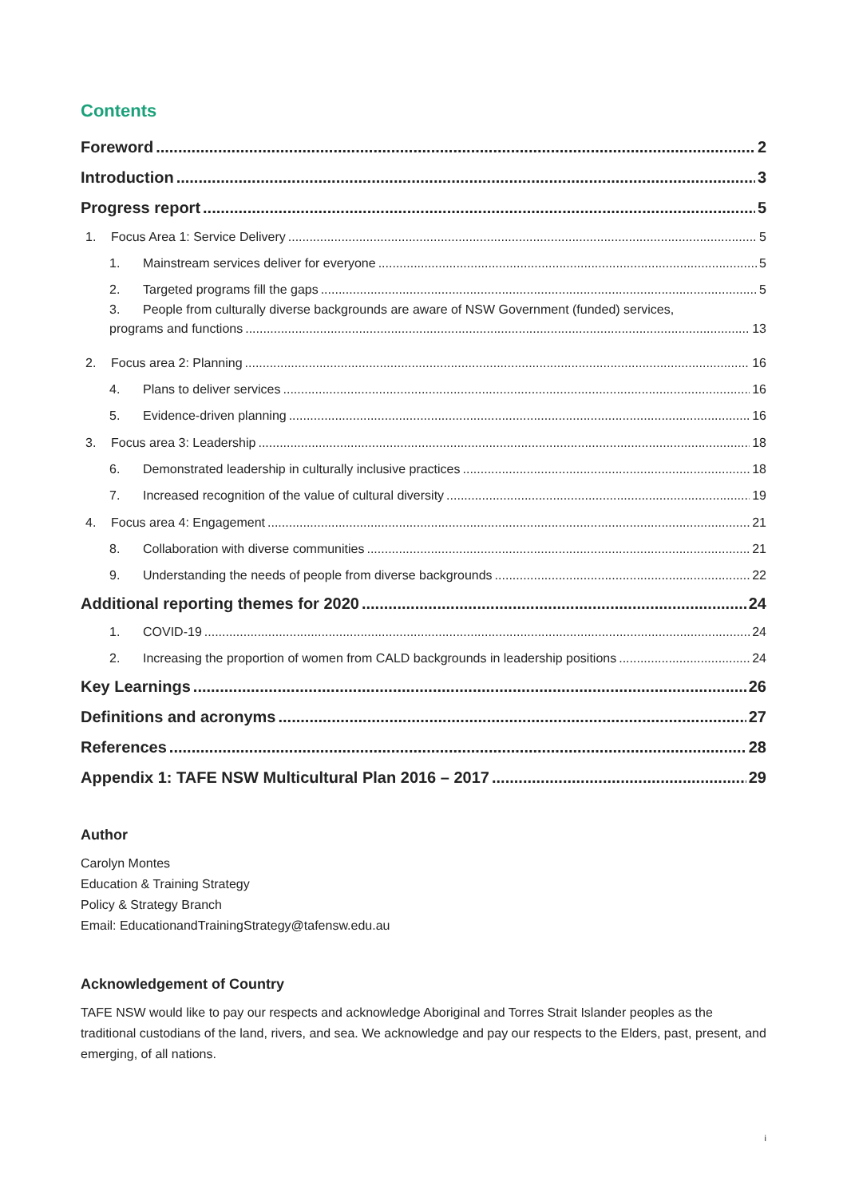Contents
Foreword 2
Introduction 3
Progress report 5
1. Focus Area 1: Service Delivery 5
1. Mainstream services deliver for everyone 5
2. Targeted programs fill the gaps 5
3. People from culturally diverse backgrounds are aware of NSW Government (funded) services,
programs and functions 13
2. Focus area 2: Planning 16
4. Plans to deliver services 16
5. Evidence-driven planning 16
3. Focus area 3: Leadership 18
6. Demonstrated leadership in culturally inclusive practices 18
7. Increased recognition of the value of cultural diversity 19
4. Focus area 4: Engagement 21
8. Collaboration with diverse communities 21
9. Understanding the needs of people from diverse backgrounds 22
Additional reporting themes for 2020 24
1. COVID-19 24
2. Increasing the proportion of women from CALD backgrounds in leadership positions 24
Key Learnings 26
Definitions and acronyms 27
References 28
Appendix 1: TAFE NSW Multicultural Plan 2016 – 2017 29
Author
Carolyn Montes
Education & Training Strategy
Policy & Strategy Branch
Email: EducationandTrainingStrategy@tafensw.edu.au
Acknowledgement of Country
TAFE NSW would like to pay our respects and acknowledge Aboriginal and Torres Strait Islander peoples as the traditional custodians of the land, rivers, and sea. We acknowledge and pay our respects to the Elders, past, present, and emerging, of all nations.
i